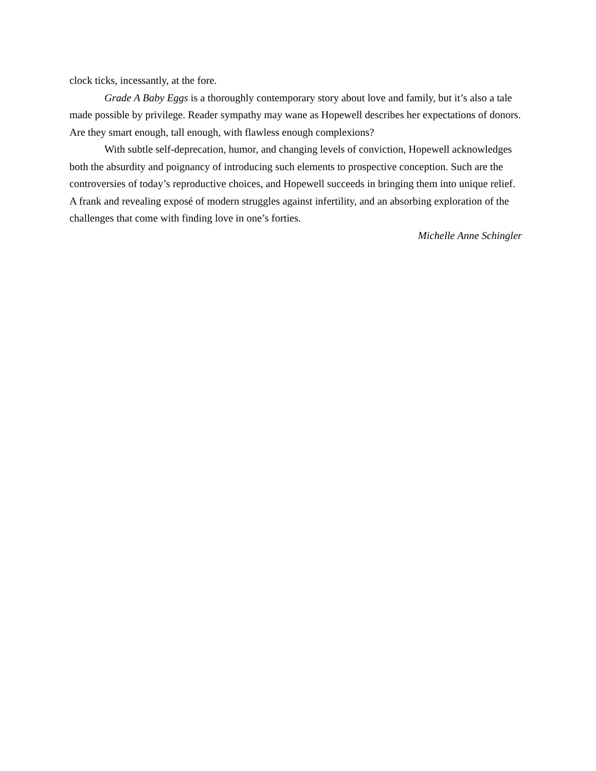clock ticks, incessantly, at the fore.
Grade A Baby Eggs is a thoroughly contemporary story about love and family, but it’s also a tale made possible by privilege. Reader sympathy may wane as Hopewell describes her expectations of donors. Are they smart enough, tall enough, with flawless enough complexions?
With subtle self-deprecation, humor, and changing levels of conviction, Hopewell acknowledges both the absurdity and poignancy of introducing such elements to prospective conception. Such are the controversies of today’s reproductive choices, and Hopewell succeeds in bringing them into unique relief. A frank and revealing exposé of modern struggles against infertility, and an absorbing exploration of the challenges that come with finding love in one’s forties.
Michelle Anne Schingler